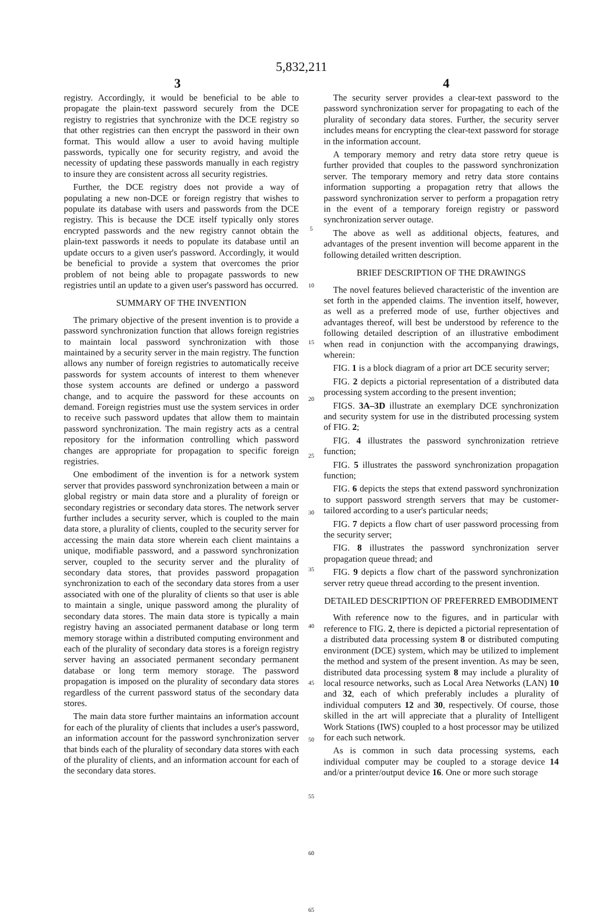5,832,211
3 4
registry. Accordingly, it would be beneficial to be able to propagate the plain-text password securely from the DCE registry to registries that synchronize with the DCE registry so that other registries can then encrypt the password in their own format. This would allow a user to avoid having multiple passwords, typically one for security registry, and avoid the necessity of updating these passwords manually in each registry to insure they are consistent across all security registries.
Further, the DCE registry does not provide a way of populating a new non-DCE or foreign registry that wishes to populate its database with users and passwords from the DCE registry. This is because the DCE itself typically only stores encrypted passwords and the new registry cannot obtain the plain-text passwords it needs to populate its database until an update occurs to a given user's password. Accordingly, it would be beneficial to provide a system that overcomes the prior problem of not being able to propagate passwords to new registries until an update to a given user's password has occurred.
SUMMARY OF THE INVENTION
The primary objective of the present invention is to provide a password synchronization function that allows foreign registries to maintain local password synchronization with those maintained by a security server in the main registry. The function allows any number of foreign registries to automatically receive passwords for system accounts of interest to them whenever those system accounts are defined or undergo a password change, and to acquire the password for these accounts on demand. Foreign registries must use the system services in order to receive such password updates that allow them to maintain password synchronization. The main registry acts as a central repository for the information controlling which password changes are appropriate for propagation to specific foreign registries.
One embodiment of the invention is for a network system server that provides password synchronization between a main or global registry or main data store and a plurality of foreign or secondary registries or secondary data stores. The network server further includes a security server, which is coupled to the main data store, a plurality of clients, coupled to the security server for accessing the main data store wherein each client maintains a unique, modifiable password, and a password synchronization server, coupled to the security server and the plurality of secondary data stores, that provides password propagation synchronization to each of the secondary data stores from a user associated with one of the plurality of clients so that user is able to maintain a single, unique password among the plurality of secondary data stores. The main data store is typically a main registry having an associated permanent database or long term memory storage within a distributed computing environment and each of the plurality of secondary data stores is a foreign registry server having an associated permanent secondary permanent database or long term memory storage. The password propagation is imposed on the plurality of secondary data stores regardless of the current password status of the secondary data stores.
The main data store further maintains an information account for each of the plurality of clients that includes a user's password, an information account for the password synchronization server that binds each of the plurality of secondary data stores with each of the plurality of clients, and an information account for each of the secondary data stores.
5
10
15
20
25
30
35
40
45
50
55
60
65
The security server provides a clear-text password to the password synchronization server for propagating to each of the plurality of secondary data stores. Further, the security server includes means for encrypting the clear-text password for storage in the information account.
A temporary memory and retry data store retry queue is further provided that couples to the password synchronization server. The temporary memory and retry data store contains information supporting a propagation retry that allows the password synchronization server to perform a propagation retry in the event of a temporary foreign registry or password synchronization server outage.
The above as well as additional objects, features, and advantages of the present invention will become apparent in the following detailed written description.
BRIEF DESCRIPTION OF THE DRAWINGS
The novel features believed characteristic of the invention are set forth in the appended claims. The invention itself, however, as well as a preferred mode of use, further objectives and advantages thereof, will best be understood by reference to the following detailed description of an illustrative embodiment when read in conjunction with the accompanying drawings, wherein:
FIG. 1 is a block diagram of a prior art DCE security server;
FIG. 2 depicts a pictorial representation of a distributed data processing system according to the present invention;
FIGS. 3A–3D illustrate an exemplary DCE synchronization and security system for use in the distributed processing system of FIG. 2;
FIG. 4 illustrates the password synchronization retrieve function;
FIG. 5 illustrates the password synchronization propagation function;
FIG. 6 depicts the steps that extend password synchronization to support password strength servers that may be customer-tailored according to a user's particular needs;
FIG. 7 depicts a flow chart of user password processing from the security server;
FIG. 8 illustrates the password synchronization server propagation queue thread; and
FIG. 9 depicts a flow chart of the password synchronization server retry queue thread according to the present invention.
DETAILED DESCRIPTION OF PREFERRED EMBODIMENT
With reference now to the figures, and in particular with reference to FIG. 2, there is depicted a pictorial representation of a distributed data processing system 8 or distributed computing environment (DCE) system, which may be utilized to implement the method and system of the present invention. As may be seen, distributed data processing system 8 may include a plurality of local resource networks, such as Local Area Networks (LAN) 10 and 32, each of which preferably includes a plurality of individual computers 12 and 30, respectively. Of course, those skilled in the art will appreciate that a plurality of Intelligent Work Stations (IWS) coupled to a host processor may be utilized for each such network.
As is common in such data processing systems, each individual computer may be coupled to a storage device 14 and/or a printer/output device 16. One or more such storage